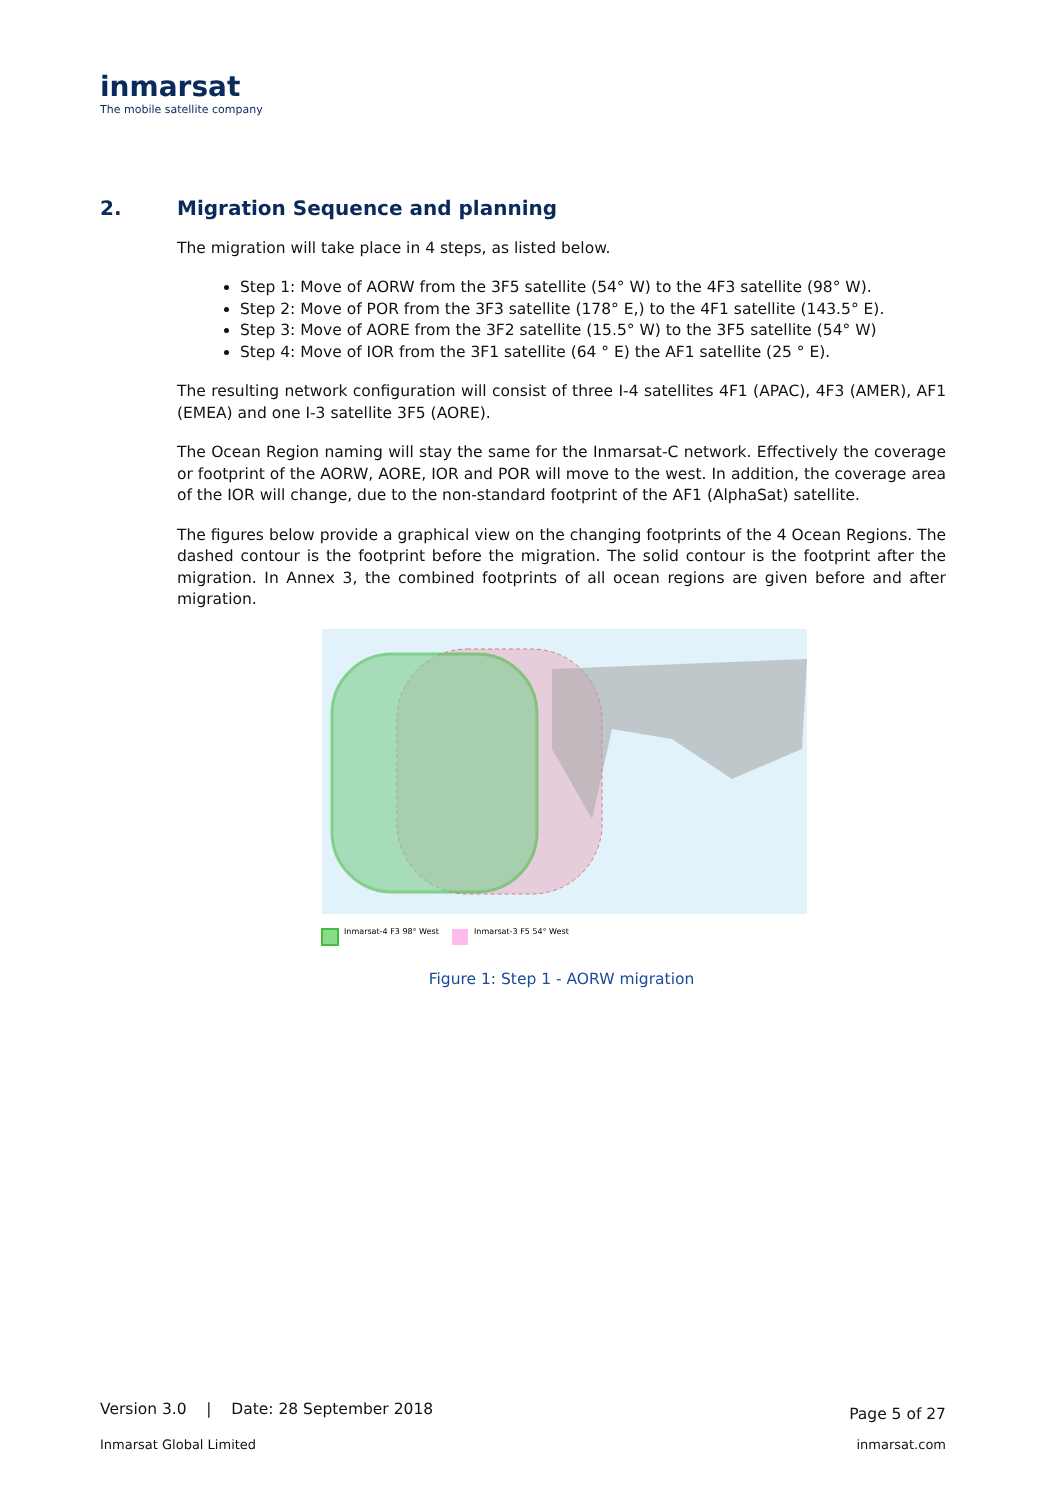inmarsat
The mobile satellite company
2. Migration Sequence and planning
The migration will take place in 4 steps, as listed below.
Step 1: Move of AORW from the 3F5 satellite (54° W) to the 4F3 satellite (98° W).
Step 2: Move of POR from the 3F3 satellite (178° E,) to the 4F1 satellite (143.5° E).
Step 3: Move of AORE from the 3F2 satellite (15.5° W) to the 3F5 satellite (54° W)
Step 4: Move of IOR from the 3F1 satellite (64 ° E) the AF1 satellite (25 ° E).
The resulting network configuration will consist of three I-4 satellites 4F1 (APAC), 4F3 (AMER), AF1 (EMEA) and one I-3 satellite 3F5 (AORE).
The Ocean Region naming will stay the same for the Inmarsat-C network. Effectively the coverage or footprint of the AORW, AORE, IOR and POR will move to the west. In addition, the coverage area of the IOR will change, due to the non-standard footprint of the AF1 (AlphaSat) satellite.
The figures below provide a graphical view on the changing footprints of the 4 Ocean Regions. The dashed contour is the footprint before the migration. The solid contour is the footprint after the migration. In Annex 3, the combined footprints of all ocean regions are given before and after migration.
Inmarsat-4 F3 98° West
Inmarsat-3 F5 54° West
Figure 1: Step 1 - AORW migration
Version 3.0 | Date: 28 September 2018 Page 5 of 27
Inmarsat Global Limited inmarsat.com